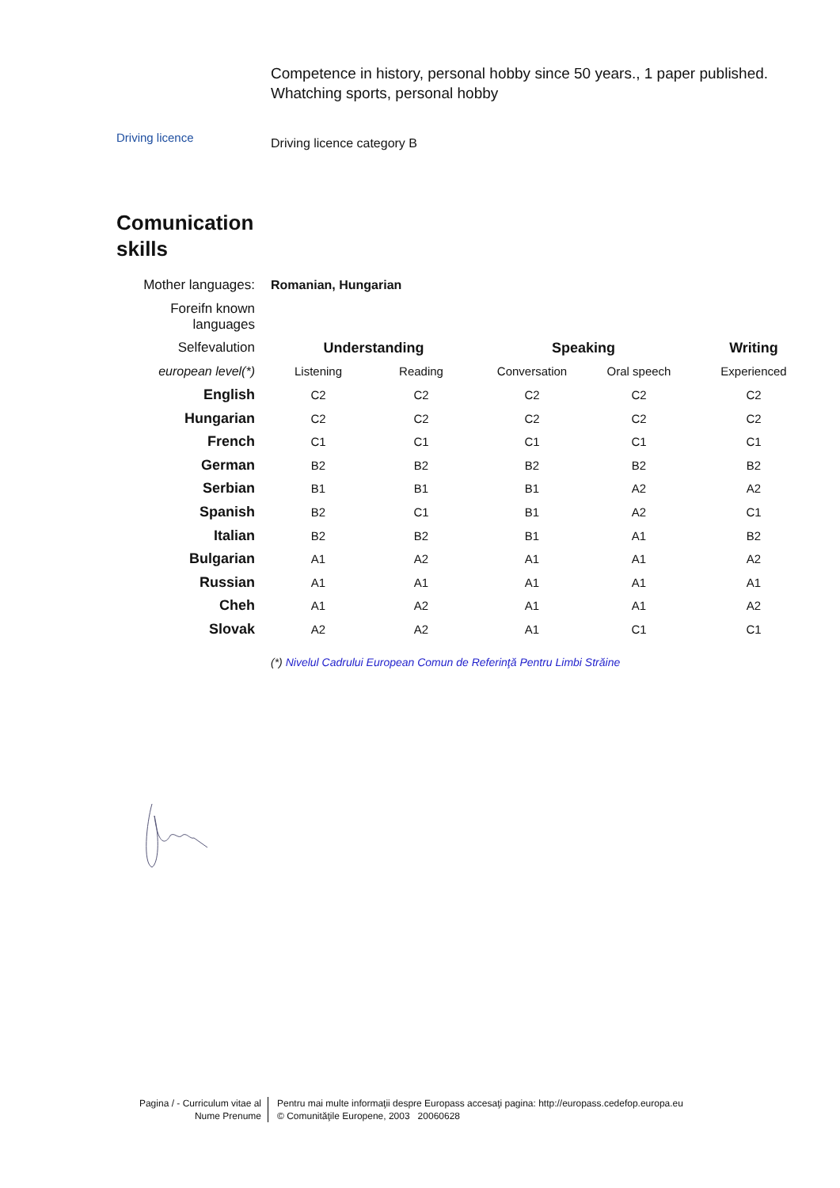Competence in history, personal hobby since 50 years., 1 paper published.
Whatching sports, personal hobby
Driving licence Driving licence category B
Comunication
skills
| Mother languages: | Romanian, Hungarian | | | | |
| Foreifn known languages | | | | | |
| Selfevalution | Understanding | | Speaking | | Writing |
| european level(*) | Listening | Reading | Conversation | Oral speech | Experienced |
| English | C2 | C2 | C2 | C2 | C2 |
| Hungarian | C2 | C2 | C2 | C2 | C2 |
| French | C1 | C1 | C1 | C1 | C1 |
| German | B2 | B2 | B2 | B2 | B2 |
| Serbian | B1 | B1 | B1 | A2 | A2 |
| Spanish | B2 | C1 | B1 | A2 | C1 |
| Italian | B2 | B2 | B1 | A1 | B2 |
| Bulgarian | A1 | A2 | A1 | A1 | A2 |
| Russian | A1 | A1 | A1 | A1 | A1 |
| Cheh | A1 | A2 | A1 | A1 | A2 |
| Slovak | A2 | A2 | A1 | C1 | C1 |
(*) Nivelul Cadrului European Comun de Referinţă Pentru Limbi Străine
Pagina / - Curriculum vitae al
Nume Prenume
Pentru mai multe informaţii despre Europass accesaţi pagina: http://europass.cedefop.europa.eu
© Comunităţile Europene, 2003 20060628